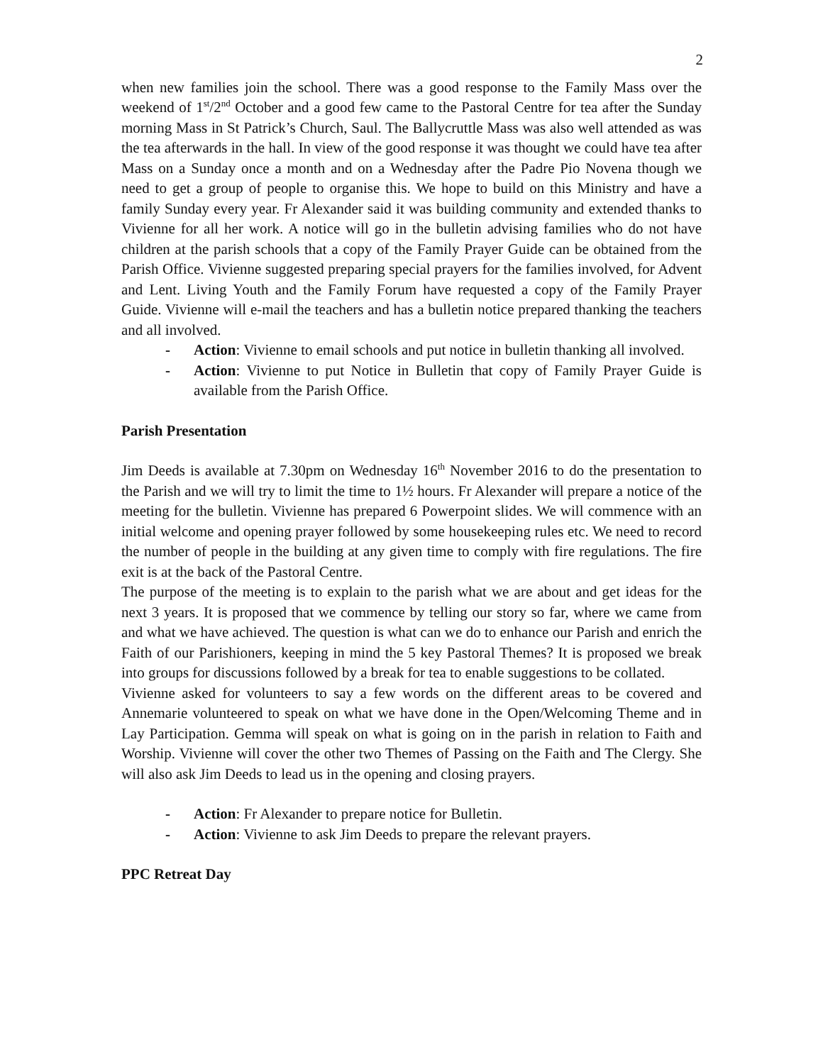2
when new families join the school. There was a good response to the Family Mass over the weekend of 1<sup>st</sup>/2<sup>nd</sup> October and a good few came to the Pastoral Centre for tea after the Sunday morning Mass in St Patrick’s Church, Saul. The Ballycruttle Mass was also well attended as was the tea afterwards in the hall. In view of the good response it was thought we could have tea after Mass on a Sunday once a month and on a Wednesday after the Padre Pio Novena though we need to get a group of people to organise this. We hope to build on this Ministry and have a family Sunday every year. Fr Alexander said it was building community and extended thanks to Vivienne for all her work. A notice will go in the bulletin advising families who do not have children at the parish schools that a copy of the Family Prayer Guide can be obtained from the Parish Office. Vivienne suggested preparing special prayers for the families involved, for Advent and Lent. Living Youth and the Family Forum have requested a copy of the Family Prayer Guide. Vivienne will e-mail the teachers and has a bulletin notice prepared thanking the teachers and all involved.
- Action: Vivienne to email schools and put notice in bulletin thanking all involved.
- Action: Vivienne to put Notice in Bulletin that copy of Family Prayer Guide is available from the Parish Office.
Parish Presentation
Jim Deeds is available at 7.30pm on Wednesday 16<sup>th</sup> November 2016 to do the presentation to the Parish and we will try to limit the time to 1½ hours. Fr Alexander will prepare a notice of the meeting for the bulletin. Vivienne has prepared 6 Powerpoint slides. We will commence with an initial welcome and opening prayer followed by some housekeeping rules etc. We need to record the number of people in the building at any given time to comply with fire regulations. The fire exit is at the back of the Pastoral Centre.
The purpose of the meeting is to explain to the parish what we are about and get ideas for the next 3 years. It is proposed that we commence by telling our story so far, where we came from and what we have achieved. The question is what can we do to enhance our Parish and enrich the Faith of our Parishioners, keeping in mind the 5 key Pastoral Themes? It is proposed we break into groups for discussions followed by a break for tea to enable suggestions to be collated.
Vivienne asked for volunteers to say a few words on the different areas to be covered and Annemarie volunteered to speak on what we have done in the Open/Welcoming Theme and in Lay Participation. Gemma will speak on what is going on in the parish in relation to Faith and Worship. Vivienne will cover the other two Themes of Passing on the Faith and The Clergy. She will also ask Jim Deeds to lead us in the opening and closing prayers.
- Action: Fr Alexander to prepare notice for Bulletin.
- Action: Vivienne to ask Jim Deeds to prepare the relevant prayers.
PPC Retreat Day